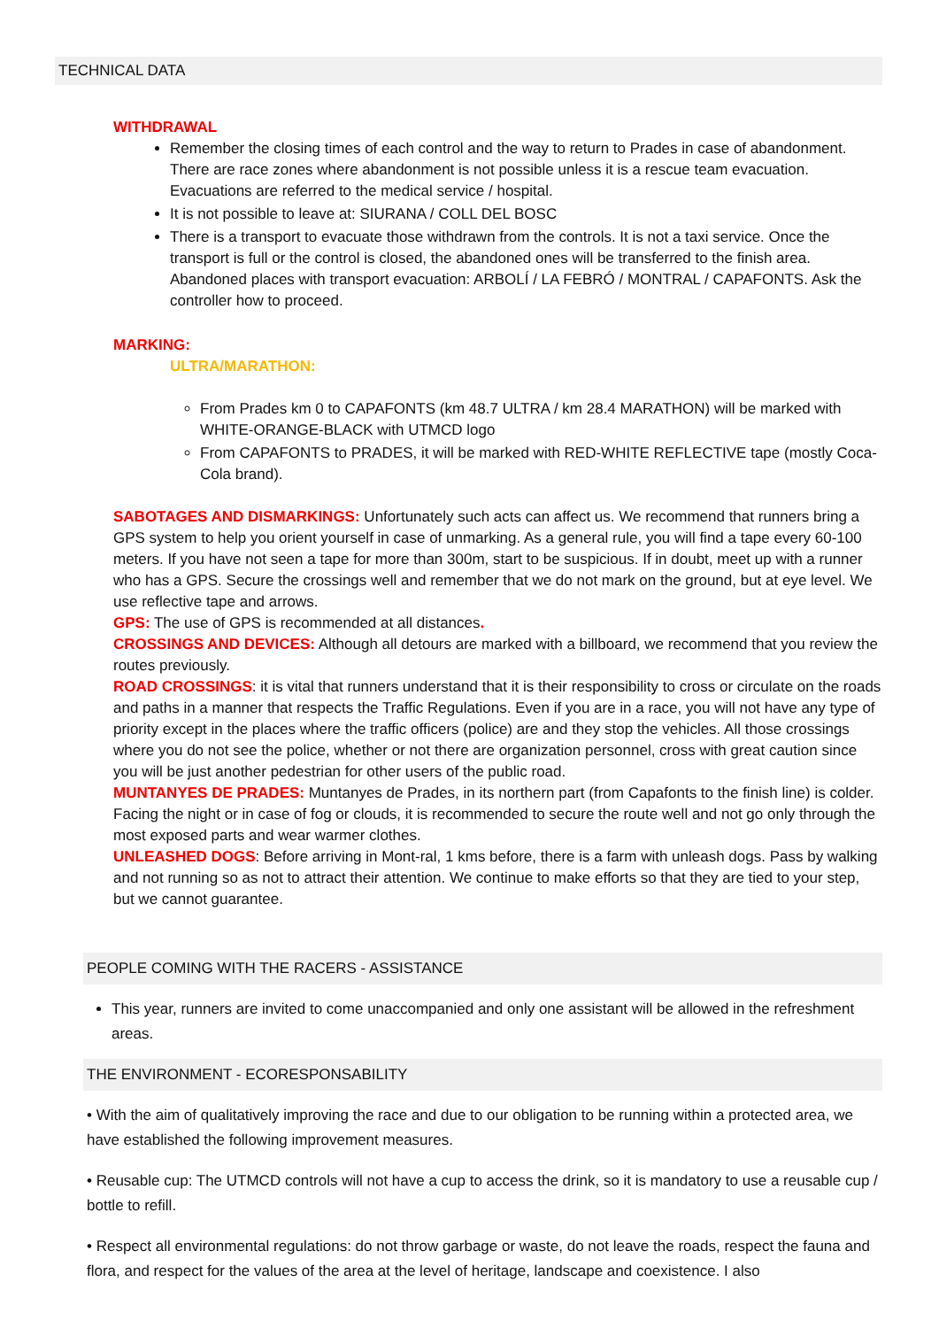TECHNICAL DATA
WITHDRAWAL
Remember the closing times of each control and the way to return to Prades in case of abandonment. There are race zones where abandonment is not possible unless it is a rescue team evacuation. Evacuations are referred to the medical service / hospital.
It is not possible to leave at: SIURANA / COLL DEL BOSC
There is a transport to evacuate those withdrawn from the controls. It is not a taxi service. Once the transport is full or the control is closed, the abandoned ones will be transferred to the finish area. Abandoned places with transport evacuation: ARBOLÍ / LA FEBRÓ / MONTRAL / CAPAFONTS. Ask the controller how to proceed.
MARKING:
ULTRA/MARATHON:
From Prades km 0 to CAPAFONTS (km 48.7 ULTRA / km 28.4 MARATHON) will be marked with WHITE-ORANGE-BLACK with UTMCD logo
From CAPAFONTS to PRADES, it will be marked with RED-WHITE REFLECTIVE tape (mostly Coca-Cola brand).
SABOTAGES AND DISMARKINGS: Unfortunately such acts can affect us. We recommend that runners bring a GPS system to help you orient yourself in case of unmarking. As a general rule, you will find a tape every 60-100 meters. If you have not seen a tape for more than 300m, start to be suspicious. If in doubt, meet up with a runner who has a GPS. Secure the crossings well and remember that we do not mark on the ground, but at eye level. We use reflective tape and arrows.
GPS: The use of GPS is recommended at all distances.
CROSSINGS AND DEVICES: Although all detours are marked with a billboard, we recommend that you review the routes previously.
ROAD CROSSINGS: it is vital that runners understand that it is their responsibility to cross or circulate on the roads and paths in a manner that respects the Traffic Regulations. Even if you are in a race, you will not have any type of priority except in the places where the traffic officers (police) are and they stop the vehicles. All those crossings where you do not see the police, whether or not there are organization personnel, cross with great caution since you will be just another pedestrian for other users of the public road.
MUNTANYES DE PRADES: Muntanyes de Prades, in its northern part (from Capafonts to the finish line) is colder. Facing the night or in case of fog or clouds, it is recommended to secure the route well and not go only through the most exposed parts and wear warmer clothes.
UNLEASHED DOGS: Before arriving in Mont-ral, 1 kms before, there is a farm with unleash dogs. Pass by walking and not running so as not to attract their attention. We continue to make efforts so that they are tied to your step, but we cannot guarantee.
PEOPLE COMING WITH THE RACERS - ASSISTANCE
This year, runners are invited to come unaccompanied and only one assistant will be allowed in the refreshment areas.
THE ENVIRONMENT - ECORESPONSABILITY
• With the aim of qualitatively improving the race and due to our obligation to be running within a protected area, we have established the following improvement measures.
• Reusable cup: The UTMCD controls will not have a cup to access the drink, so it is mandatory to use a reusable cup / bottle to refill.
• Respect all environmental regulations: do not throw garbage or waste, do not leave the roads, respect the fauna and flora, and respect for the values of the area at the level of heritage, landscape and coexistence. I also